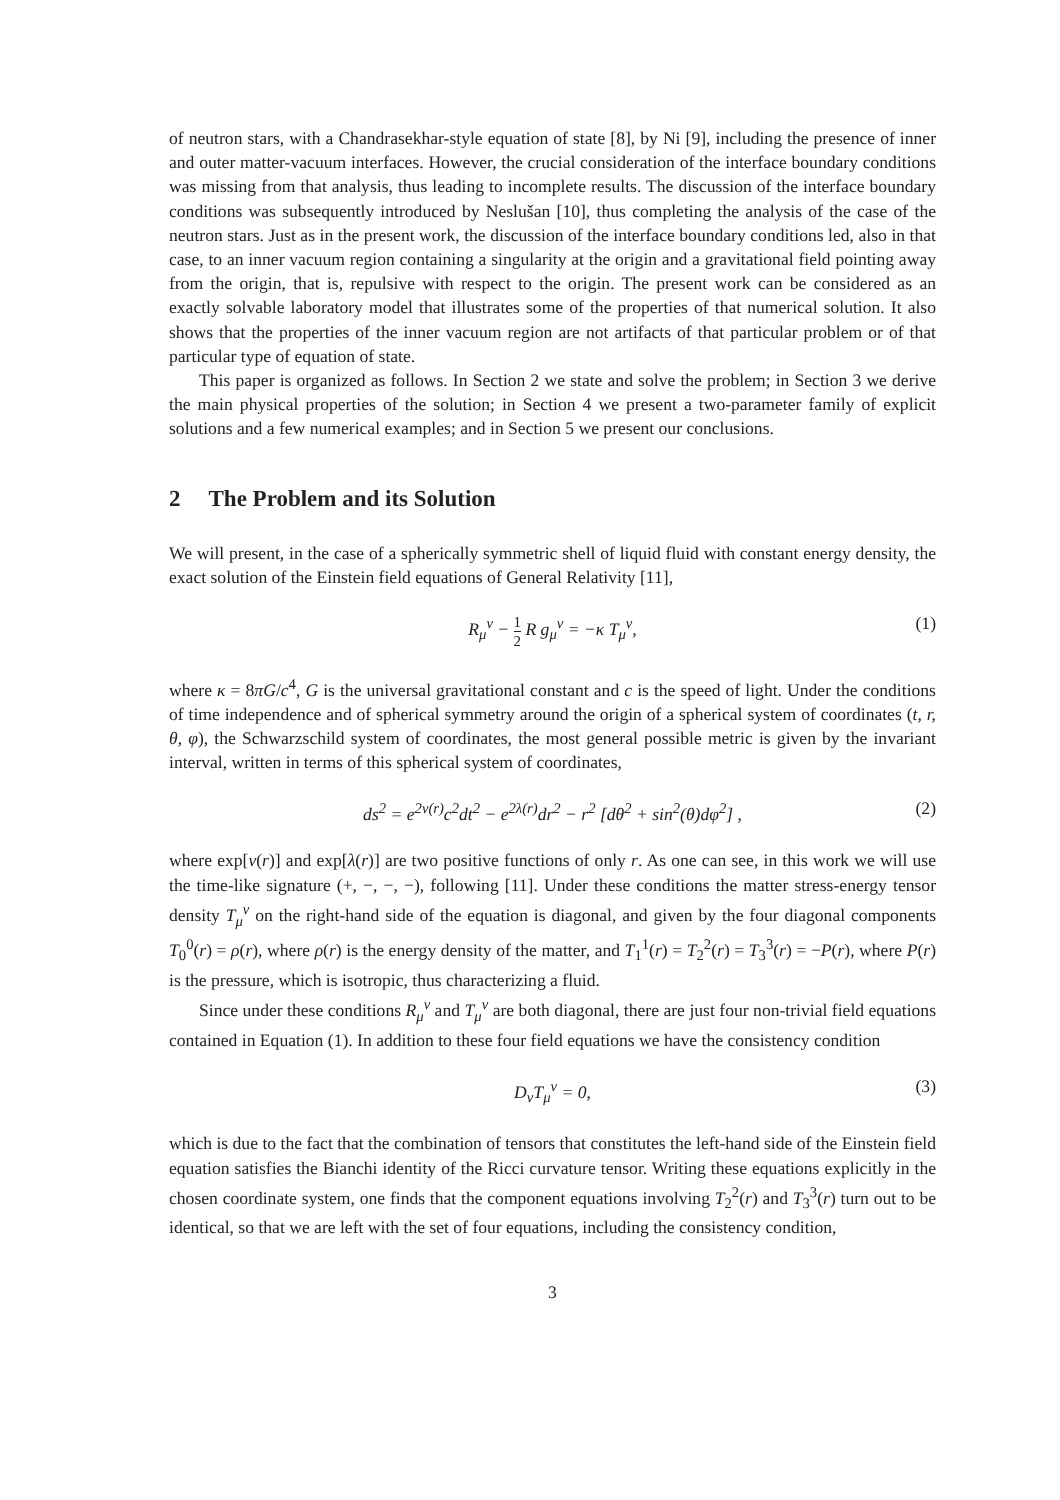of neutron stars, with a Chandrasekhar-style equation of state [8], by Ni [9], including the presence of inner and outer matter-vacuum interfaces. However, the crucial consideration of the interface boundary conditions was missing from that analysis, thus leading to incomplete results. The discussion of the interface boundary conditions was subsequently introduced by Neslušan [10], thus completing the analysis of the case of the neutron stars. Just as in the present work, the discussion of the interface boundary conditions led, also in that case, to an inner vacuum region containing a singularity at the origin and a gravitational field pointing away from the origin, that is, repulsive with respect to the origin. The present work can be considered as an exactly solvable laboratory model that illustrates some of the properties of that numerical solution. It also shows that the properties of the inner vacuum region are not artifacts of that particular problem or of that particular type of equation of state.
This paper is organized as follows. In Section 2 we state and solve the problem; in Section 3 we derive the main physical properties of the solution; in Section 4 we present a two-parameter family of explicit solutions and a few numerical examples; and in Section 5 we present our conclusions.
2 The Problem and its Solution
We will present, in the case of a spherically symmetric shell of liquid fluid with constant energy density, the exact solution of the Einstein field equations of General Relativity [11],
R<sub>μ</sub><sup>ν</sup> − 1 2 R g<sub>μ</sub><sup>ν</sup> = −κ T<sub>μ</sub><sup>ν</sup>, (1)
where κ = 8πG/c<sup>4</sup>, G is the universal gravitational constant and c is the speed of light. Under the conditions of time independence and of spherical symmetry around the origin of a spherical system of coordinates (t, r, θ, φ), the Schwarzschild system of coordinates, the most general possible metric is given by the invariant interval, written in terms of this spherical system of coordinates,
ds<sup>2</sup> = e<sup>2ν(r)</sup>c<sup>2</sup>dt<sup>2</sup> − e<sup>2λ(r)</sup>dr<sup>2</sup> − r<sup>2</sup> [dθ<sup>2</sup> + sin<sup>2</sup>(θ)dφ<sup>2</sup>] , (2)
where exp[ν(r)] and exp[λ(r)] are two positive functions of only r. As one can see, in this work we will use the time-like signature (+, −, −, −), following [11]. Under these conditions the matter stress-energy tensor density T<sub>μ</sub><sup>ν</sup> on the right-hand side of the equation is diagonal, and given by the four diagonal components T<sub>0</sub><sup>0</sup>(r) = ρ(r), where ρ(r) is the energy density of the matter, and T<sub>1</sub><sup>1</sup>(r) = T<sub>2</sub><sup>2</sup>(r) = T<sub>3</sub><sup>3</sup>(r) = −P(r), where P(r) is the pressure, which is isotropic, thus characterizing a fluid.
Since under these conditions R<sub>μ</sub><sup>ν</sup> and T<sub>μ</sub><sup>ν</sup> are both diagonal, there are just four non-trivial field equations contained in Equation (1). In addition to these four field equations we have the consistency condition
D<sub>ν</sub>T<sub>μ</sub><sup>ν</sup> = 0, (3)
which is due to the fact that the combination of tensors that constitutes the left-hand side of the Einstein field equation satisfies the Bianchi identity of the Ricci curvature tensor. Writing these equations explicitly in the chosen coordinate system, one finds that the component equations involving T<sub>2</sub><sup>2</sup>(r) and T<sub>3</sub><sup>3</sup>(r) turn out to be identical, so that we are left with the set of four equations, including the consistency condition,
3